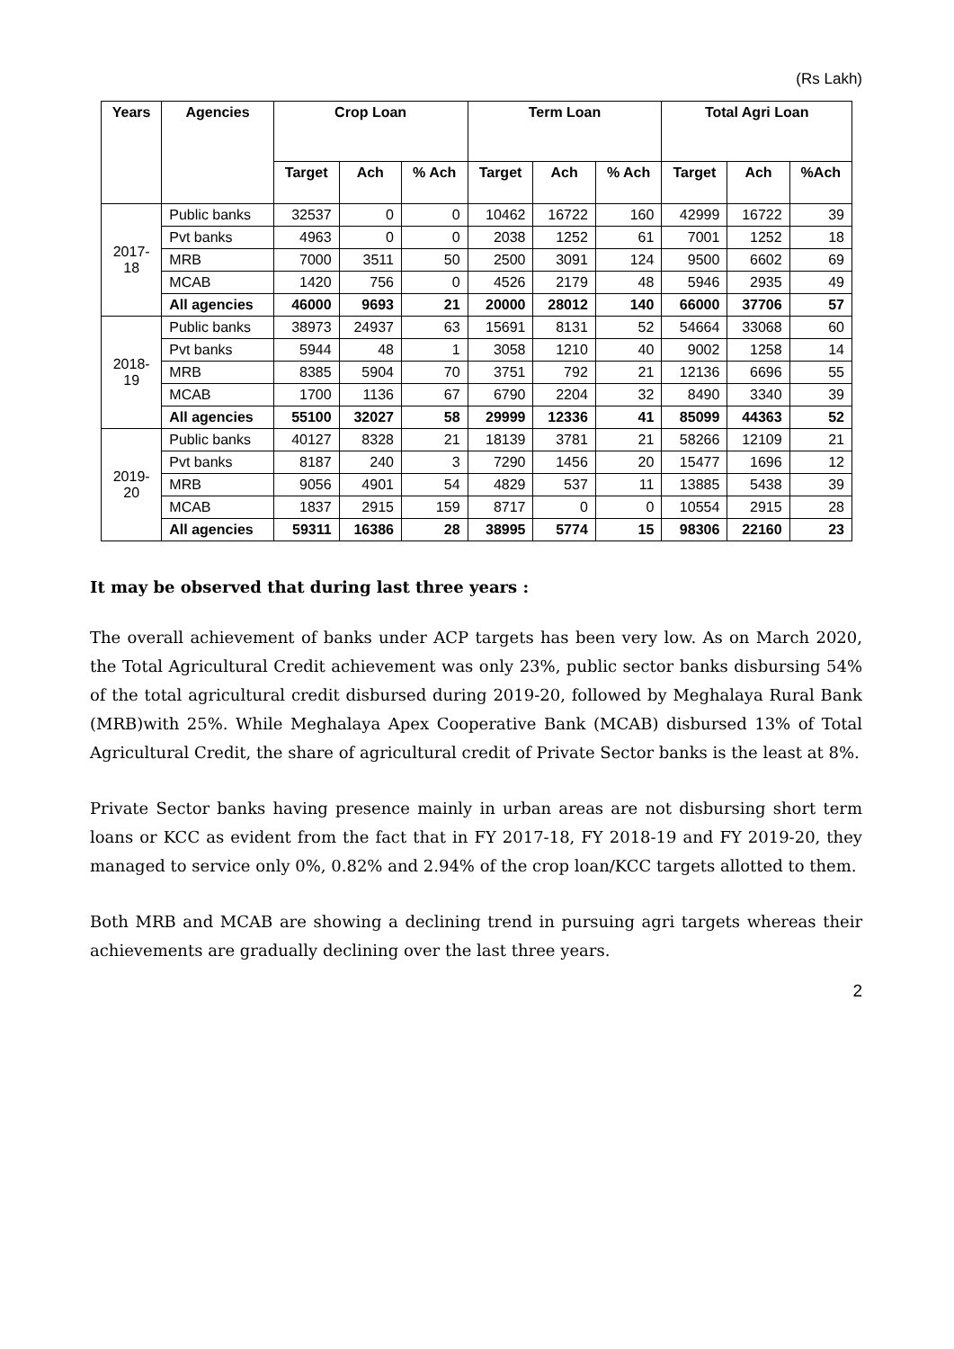(Rs Lakh)
| Years | Agencies | Crop Loan | | | Term Loan | | | Total Agri Loan | | |
| --- | --- | --- | --- | --- | --- | --- | --- | --- | --- | --- |
| | | Target | Ach | % Ach | Target | Ach | % Ach | Target | Ach | %Ach |
| 2017- 18 | Public banks | 32537 | 0 | 0 | 10462 | 16722 | 160 | 42999 | 16722 | 39 |
| | Pvt banks | 4963 | 0 | 0 | 2038 | 1252 | 61 | 7001 | 1252 | 18 |
| | MRB | 7000 | 3511 | 50 | 2500 | 3091 | 124 | 9500 | 6602 | 69 |
| | MCAB | 1420 | 756 | 0 | 4526 | 2179 | 48 | 5946 | 2935 | 49 |
| | All agencies | 46000 | 9693 | 21 | 20000 | 28012 | 140 | 66000 | 37706 | 57 |
| 2018- 19 | Public banks | 38973 | 24937 | 63 | 15691 | 8131 | 52 | 54664 | 33068 | 60 |
| | Pvt banks | 5944 | 48 | 1 | 3058 | 1210 | 40 | 9002 | 1258 | 14 |
| | MRB | 8385 | 5904 | 70 | 3751 | 792 | 21 | 12136 | 6696 | 55 |
| | MCAB | 1700 | 1136 | 67 | 6790 | 2204 | 32 | 8490 | 3340 | 39 |
| | All agencies | 55100 | 32027 | 58 | 29999 | 12336 | 41 | 85099 | 44363 | 52 |
| 2019- 20 | Public banks | 40127 | 8328 | 21 | 18139 | 3781 | 21 | 58266 | 12109 | 21 |
| | Pvt banks | 8187 | 240 | 3 | 7290 | 1456 | 20 | 15477 | 1696 | 12 |
| | MRB | 9056 | 4901 | 54 | 4829 | 537 | 11 | 13885 | 5438 | 39 |
| | MCAB | 1837 | 2915 | 159 | 8717 | 0 | 0 | 10554 | 2915 | 28 |
| | All agencies | 59311 | 16386 | 28 | 38995 | 5774 | 15 | 98306 | 22160 | 23 |
It may be observed that during last three years :
The overall achievement of banks under ACP targets has been very low. As on March 2020, the Total Agricultural Credit achievement was only 23%, public sector banks disbursing 54% of the total agricultural credit disbursed during 2019-20, followed by Meghalaya Rural Bank (MRB)with 25%. While Meghalaya Apex Cooperative Bank (MCAB) disbursed 13% of Total Agricultural Credit, the share of agricultural credit of Private Sector banks is the least at 8%.
Private Sector banks having presence mainly in urban areas are not disbursing short term loans or KCC as evident from the fact that in FY 2017-18, FY 2018-19 and FY 2019-20, they managed to service only 0%, 0.82% and 2.94% of the crop loan/KCC targets allotted to them.
Both MRB and MCAB are showing a declining trend in pursuing agri targets whereas their achievements are gradually declining over the last three years.
2